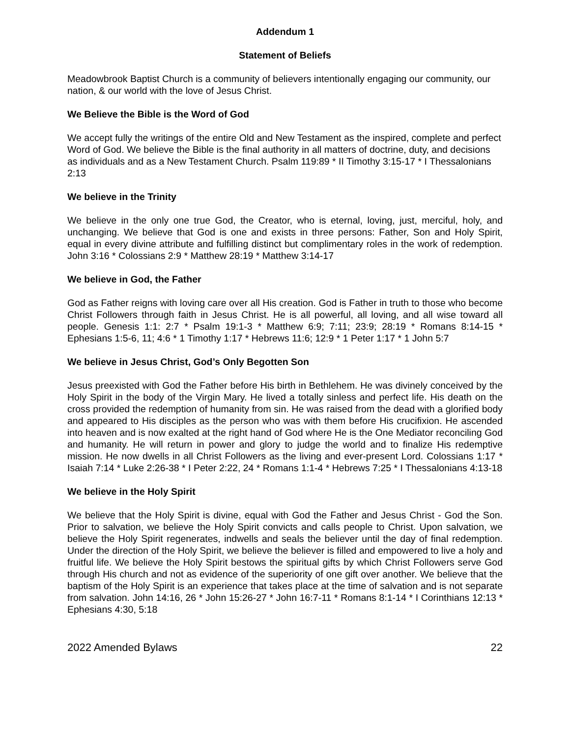Addendum 1
Statement of Beliefs
Meadowbrook Baptist Church is a community of believers intentionally engaging our community, our nation, & our world with the love of Jesus Christ.
We Believe the Bible is the Word of God
We accept fully the writings of the entire Old and New Testament as the inspired, complete and perfect Word of God. We believe the Bible is the final authority in all matters of doctrine, duty, and decisions as individuals and as a New Testament Church. Psalm 119:89 * II Timothy 3:15-17 * I Thessalonians 2:13
We believe in the Trinity
We believe in the only one true God, the Creator, who is eternal, loving, just, merciful, holy, and unchanging. We believe that God is one and exists in three persons: Father, Son and Holy Spirit, equal in every divine attribute and fulfilling distinct but complimentary roles in the work of redemption. John 3:16 * Colossians 2:9 * Matthew 28:19 * Matthew 3:14-17
We believe in God, the Father
God as Father reigns with loving care over all His creation. God is Father in truth to those who become Christ Followers through faith in Jesus Christ. He is all powerful, all loving, and all wise toward all people. Genesis 1:1: 2:7 * Psalm 19:1-3 * Matthew 6:9; 7:11; 23:9; 28:19 * Romans 8:14-15 * Ephesians 1:5-6, 11; 4:6 * 1 Timothy 1:17 * Hebrews 11:6; 12:9 * 1 Peter 1:17 * 1 John 5:7
We believe in Jesus Christ, God’s Only Begotten Son
Jesus preexisted with God the Father before His birth in Bethlehem. He was divinely conceived by the Holy Spirit in the body of the Virgin Mary. He lived a totally sinless and perfect life. His death on the cross provided the redemption of humanity from sin. He was raised from the dead with a glorified body and appeared to His disciples as the person who was with them before His crucifixion. He ascended into heaven and is now exalted at the right hand of God where He is the One Mediator reconciling God and humanity. He will return in power and glory to judge the world and to finalize His redemptive mission. He now dwells in all Christ Followers as the living and ever-present Lord. Colossians 1:17 * Isaiah 7:14 * Luke 2:26-38 * I Peter 2:22, 24 * Romans 1:1-4 * Hebrews 7:25 * I Thessalonians 4:13-18
We believe in the Holy Spirit
We believe that the Holy Spirit is divine, equal with God the Father and Jesus Christ - God the Son. Prior to salvation, we believe the Holy Spirit convicts and calls people to Christ. Upon salvation, we believe the Holy Spirit regenerates, indwells and seals the believer until the day of final redemption. Under the direction of the Holy Spirit, we believe the believer is filled and empowered to live a holy and fruitful life. We believe the Holy Spirit bestows the spiritual gifts by which Christ Followers serve God through His church and not as evidence of the superiority of one gift over another. We believe that the baptism of the Holy Spirit is an experience that takes place at the time of salvation and is not separate from salvation. John 14:16, 26 * John 15:26-27 * John 16:7-11 * Romans 8:1-14 * I Corinthians 12:13 * Ephesians 4:30, 5:18
2022 Amended Bylaws 22